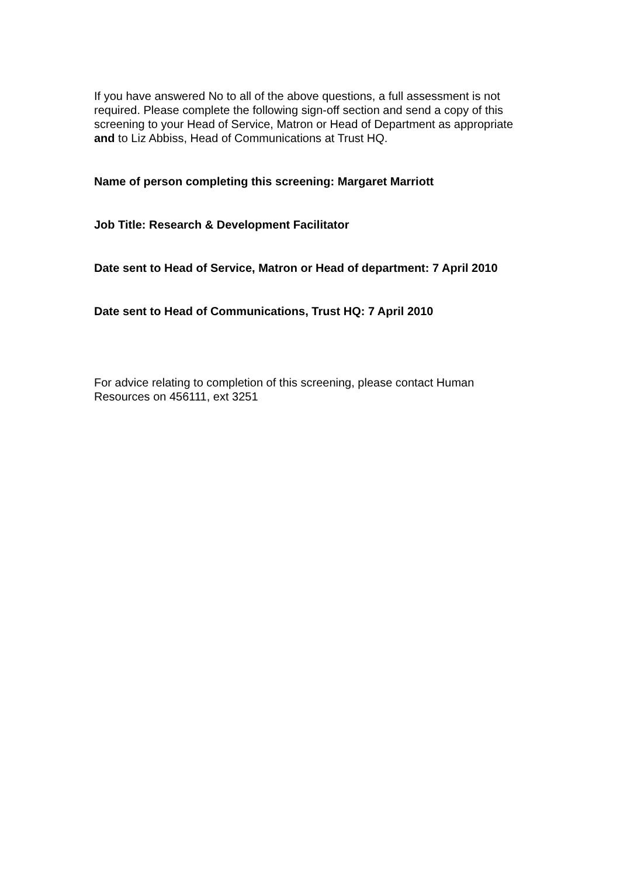If you have answered No to all of the above questions, a full assessment is not required. Please complete the following sign-off section and send a copy of this screening to your Head of Service, Matron or Head of Department as appropriate and to Liz Abbiss, Head of Communications at Trust HQ.
Name of person completing this screening: Margaret Marriott
Job Title: Research & Development Facilitator
Date sent to Head of Service, Matron or Head of department: 7 April 2010
Date sent to Head of Communications, Trust HQ: 7 April 2010
For advice relating to completion of this screening, please contact Human Resources on 456111, ext 3251